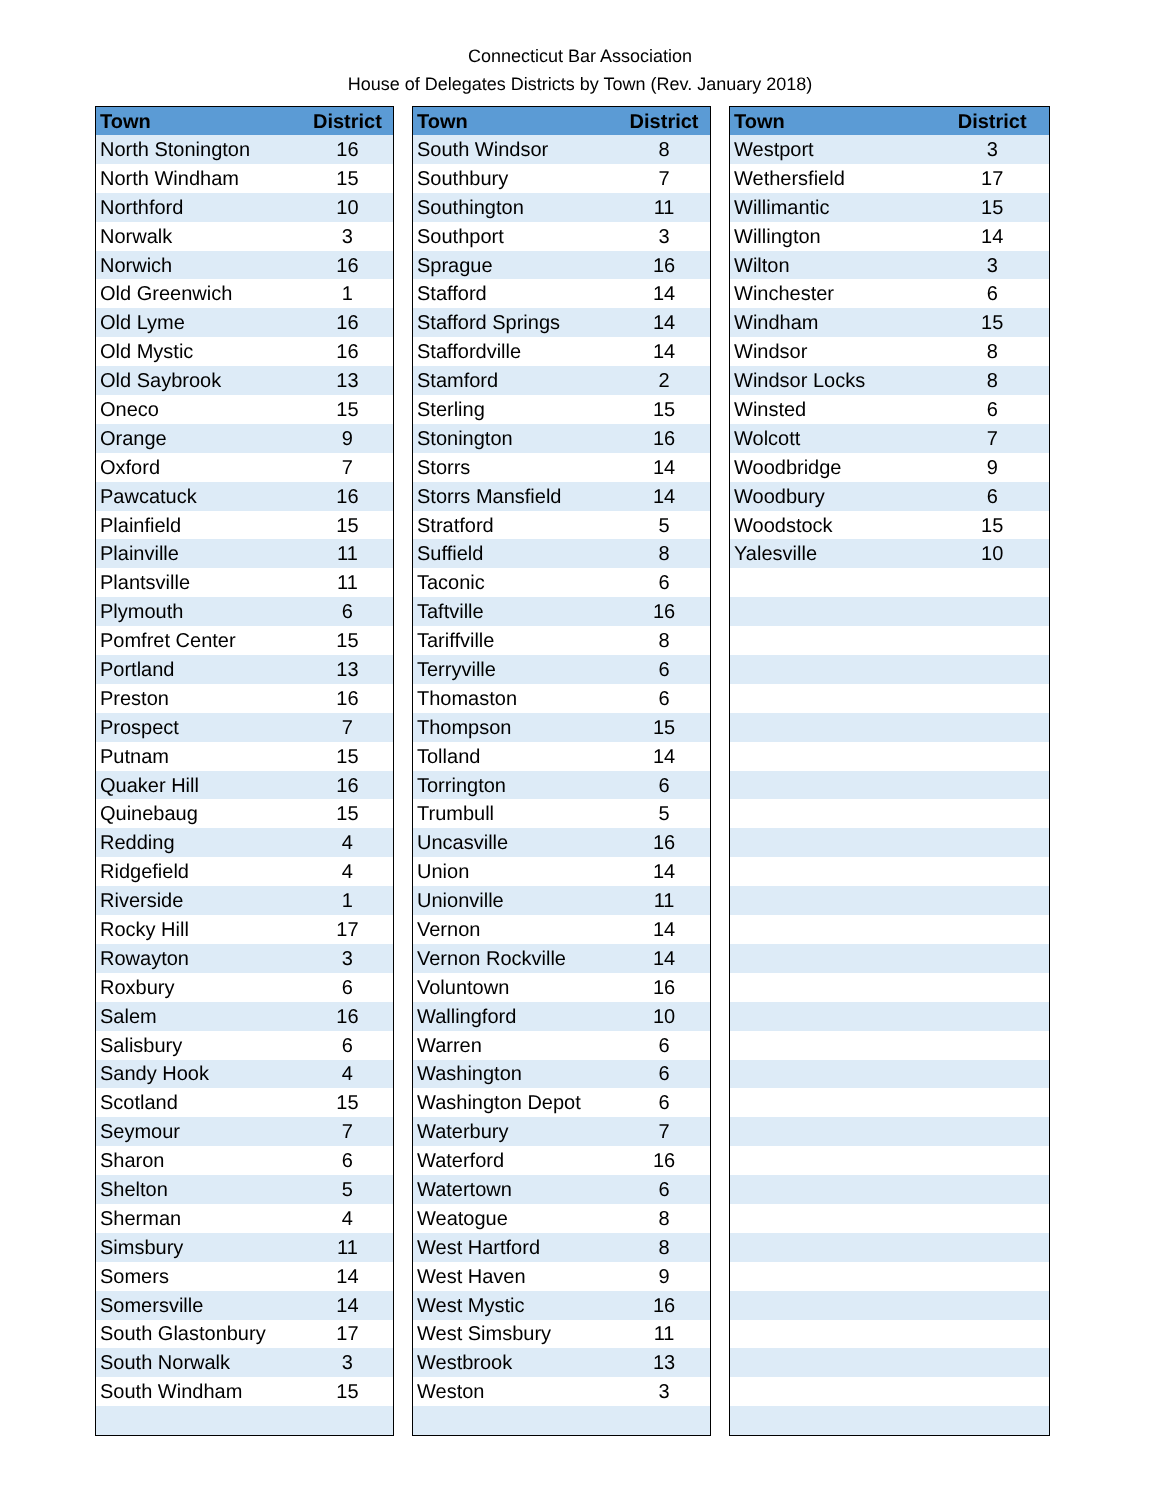Connecticut Bar Association
House of Delegates Districts by Town (Rev. January 2018)
| Town | District |
| --- | --- |
| North Stonington | 16 |
| North Windham | 15 |
| Northford | 10 |
| Norwalk | 3 |
| Norwich | 16 |
| Old Greenwich | 1 |
| Old Lyme | 16 |
| Old Mystic | 16 |
| Old Saybrook | 13 |
| Oneco | 15 |
| Orange | 9 |
| Oxford | 7 |
| Pawcatuck | 16 |
| Plainfield | 15 |
| Plainville | 11 |
| Plantsville | 11 |
| Plymouth | 6 |
| Pomfret Center | 15 |
| Portland | 13 |
| Preston | 16 |
| Prospect | 7 |
| Putnam | 15 |
| Quaker Hill | 16 |
| Quinebaug | 15 |
| Redding | 4 |
| Ridgefield | 4 |
| Riverside | 1 |
| Rocky Hill | 17 |
| Rowayton | 3 |
| Roxbury | 6 |
| Salem | 16 |
| Salisbury | 6 |
| Sandy Hook | 4 |
| Scotland | 15 |
| Seymour | 7 |
| Sharon | 6 |
| Shelton | 5 |
| Sherman | 4 |
| Simsbury | 11 |
| Somers | 14 |
| Somersville | 14 |
| South Glastonbury | 17 |
| South Norwalk | 3 |
| South Windham | 15 |
| Town | District |
| --- | --- |
| South Windsor | 8 |
| Southbury | 7 |
| Southington | 11 |
| Southport | 3 |
| Sprague | 16 |
| Stafford | 14 |
| Stafford Springs | 14 |
| Staffordville | 14 |
| Stamford | 2 |
| Sterling | 15 |
| Stonington | 16 |
| Storrs | 14 |
| Storrs Mansfield | 14 |
| Stratford | 5 |
| Suffield | 8 |
| Taconic | 6 |
| Taftville | 16 |
| Tariffville | 8 |
| Terryville | 6 |
| Thomaston | 6 |
| Thompson | 15 |
| Tolland | 14 |
| Torrington | 6 |
| Trumbull | 5 |
| Uncasville | 16 |
| Union | 14 |
| Unionville | 11 |
| Vernon | 14 |
| Vernon Rockville | 14 |
| Voluntown | 16 |
| Wallingford | 10 |
| Warren | 6 |
| Washington | 6 |
| Washington Depot | 6 |
| Waterbury | 7 |
| Waterford | 16 |
| Watertown | 6 |
| Weatogue | 8 |
| West Hartford | 8 |
| West Haven | 9 |
| West Mystic | 16 |
| West Simsbury | 11 |
| Westbrook | 13 |
| Weston | 3 |
| Town | District |
| --- | --- |
| Westport | 3 |
| Wethersfield | 17 |
| Willimantic | 15 |
| Willington | 14 |
| Wilton | 3 |
| Winchester | 6 |
| Windham | 15 |
| Windsor | 8 |
| Windsor Locks | 8 |
| Winsted | 6 |
| Wolcott | 7 |
| Woodbridge | 9 |
| Woodbury | 6 |
| Woodstock | 15 |
| Yalesville | 10 |